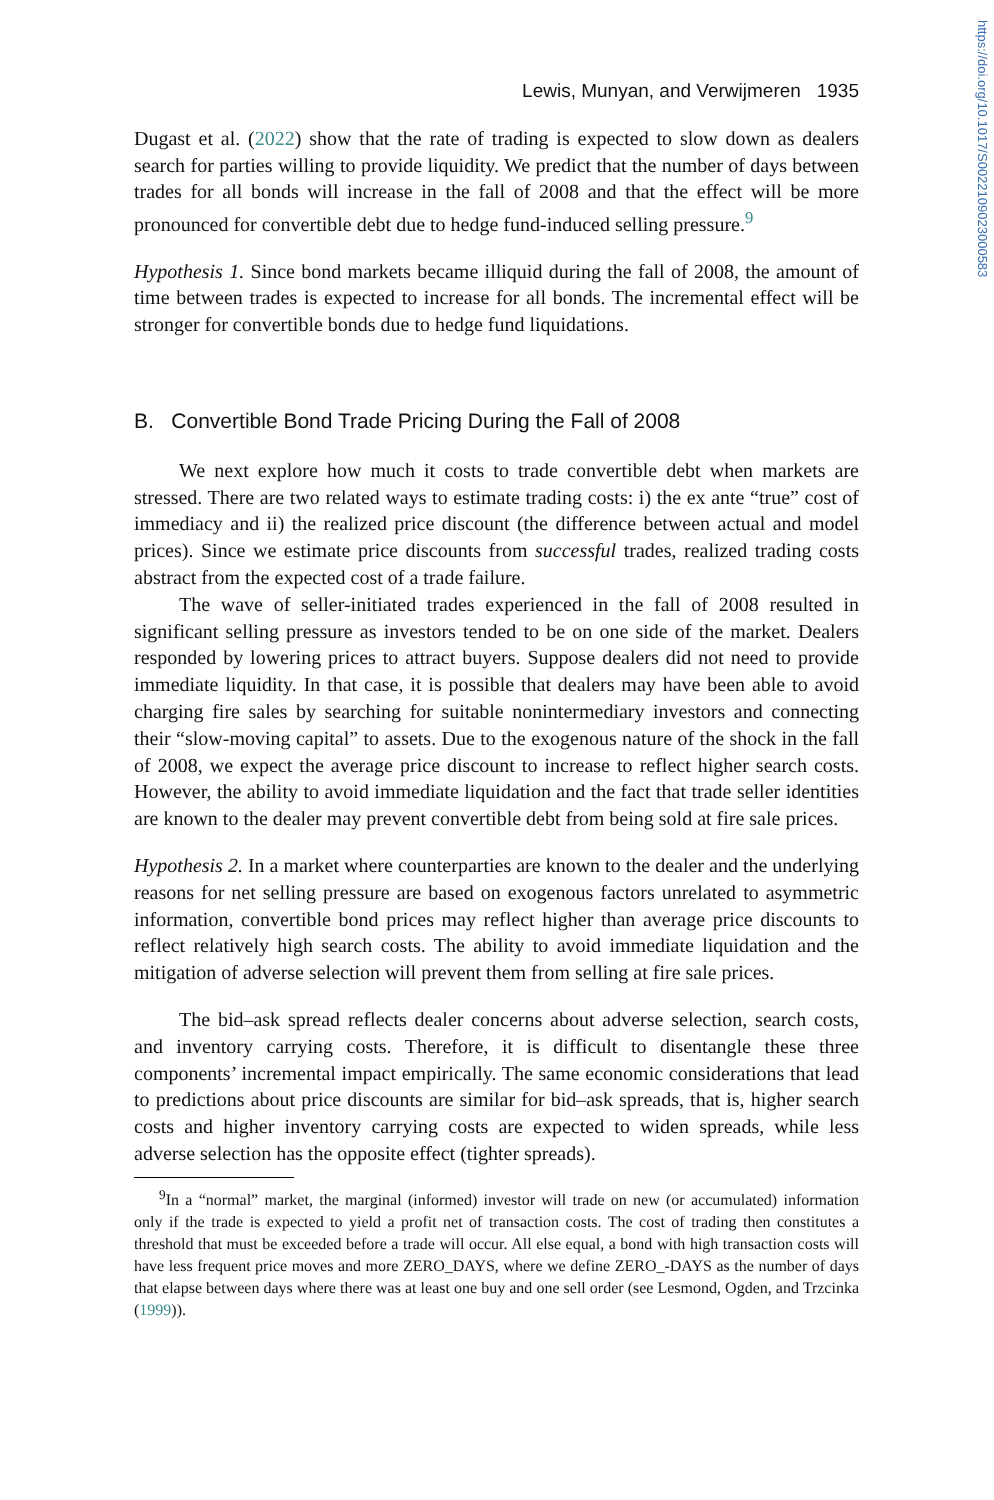https://doi.org/10.1017/S0022109023000583
Lewis, Munyan, and Verwijmeren 1935
Dugast et al. (2022) show that the rate of trading is expected to slow down as dealers search for parties willing to provide liquidity. We predict that the number of days between trades for all bonds will increase in the fall of 2008 and that the effect will be more pronounced for convertible debt due to hedge fund-induced selling pressure.<sup>9</sup>
Hypothesis 1. Since bond markets became illiquid during the fall of 2008, the amount of time between trades is expected to increase for all bonds. The incremental effect will be stronger for convertible bonds due to hedge fund liquidations.
B. Convertible Bond Trade Pricing During the Fall of 2008
We next explore how much it costs to trade convertible debt when markets are stressed. There are two related ways to estimate trading costs: i) the ex ante “true” cost of immediacy and ii) the realized price discount (the difference between actual and model prices). Since we estimate price discounts from successful trades, realized trading costs abstract from the expected cost of a trade failure.
The wave of seller-initiated trades experienced in the fall of 2008 resulted in significant selling pressure as investors tended to be on one side of the market. Dealers responded by lowering prices to attract buyers. Suppose dealers did not need to provide immediate liquidity. In that case, it is possible that dealers may have been able to avoid charging fire sales by searching for suitable nonintermediary investors and connecting their “slow-moving capital” to assets. Due to the exogenous nature of the shock in the fall of 2008, we expect the average price discount to increase to reflect higher search costs. However, the ability to avoid immediate liquidation and the fact that trade seller identities are known to the dealer may prevent convertible debt from being sold at fire sale prices.
Hypothesis 2. In a market where counterparties are known to the dealer and the underlying reasons for net selling pressure are based on exogenous factors unrelated to asymmetric information, convertible bond prices may reflect higher than average price discounts to reflect relatively high search costs. The ability to avoid immediate liquidation and the mitigation of adverse selection will prevent them from selling at fire sale prices.
The bid–ask spread reflects dealer concerns about adverse selection, search costs, and inventory carrying costs. Therefore, it is difficult to disentangle these three components’ incremental impact empirically. The same economic considerations that lead to predictions about price discounts are similar for bid–ask spreads, that is, higher search costs and higher inventory carrying costs are expected to widen spreads, while less adverse selection has the opposite effect (tighter spreads).
<sup>9</sup> In a “normal” market, the marginal (informed) investor will trade on new (or accumulated) information only if the trade is expected to yield a profit net of transaction costs. The cost of trading then constitutes a threshold that must be exceeded before a trade will occur. All else equal, a bond with high transaction costs will have less frequent price moves and more ZERO_DAYS, where we define ZERO_-DAYS as the number of days that elapse between days where there was at least one buy and one sell order (see Lesmond, Ogden, and Trzcinka (1999)).